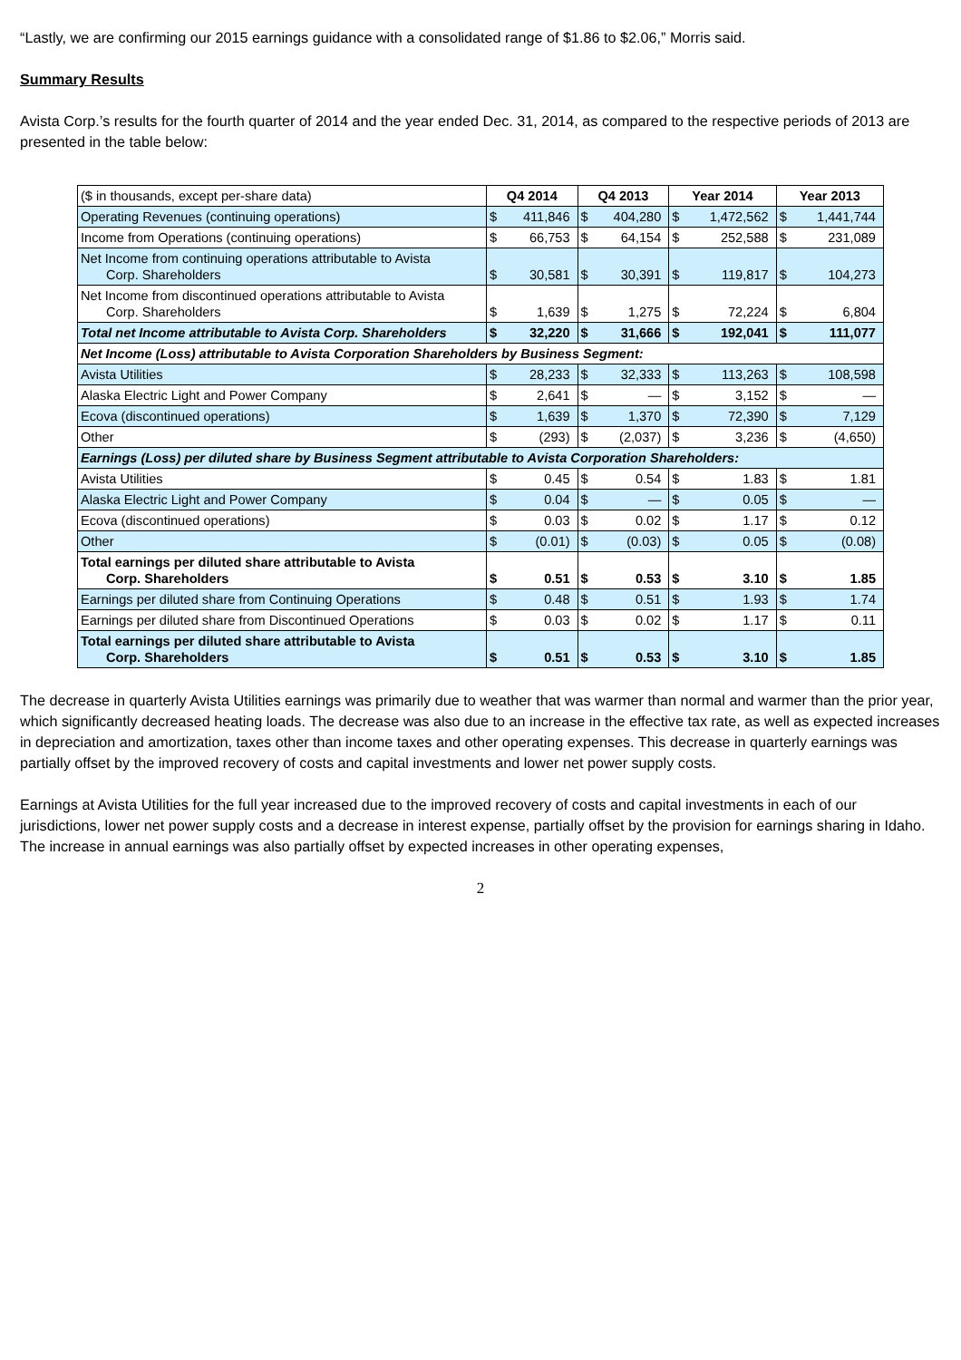“Lastly, we are confirming our 2015 earnings guidance with a consolidated range of $1.86 to $2.06,” Morris said.
Summary Results
Avista Corp.’s results for the fourth quarter of 2014 and the year ended Dec. 31, 2014, as compared to the respective periods of 2013 are presented in the table below:
| ($ in thousands, except per-share data) | Q4 2014 | | Q4 2013 | | Year 2014 | | Year 2013 | |
| Operating Revenues (continuing operations) | $ | 411,846 | $ | 404,280 | $ | 1,472,562 | $ | 1,441,744 |
| Income from Operations (continuing operations) | $ | 66,753 | $ | 64,154 | $ | 252,588 | $ | 231,089 |
| Net Income from continuing operations attributable to Avista Corp. Shareholders | $ | 30,581 | $ | 30,391 | $ | 119,817 | $ | 104,273 |
| Net Income from discontinued operations attributable to Avista Corp. Shareholders | $ | 1,639 | $ | 1,275 | $ | 72,224 | $ | 6,804 |
| Total net Income attributable to Avista Corp. Shareholders | $ | 32,220 | $ | 31,666 | $ | 192,041 | $ | 111,077 |
| Net Income (Loss) attributable to Avista Corporation Shareholders by Business Segment: | | | | | | | | |
| Avista Utilities | $ | 28,233 | $ | 32,333 | $ | 113,263 | $ | 108,598 |
| Alaska Electric Light and Power Company | $ | 2,641 | $ | — | $ | 3,152 | $ | — |
| Ecova (discontinued operations) | $ | 1,639 | $ | 1,370 | $ | 72,390 | $ | 7,129 |
| Other | $ | (293) | $ | (2,037) | $ | 3,236 | $ | (4,650) |
| Earnings (Loss) per diluted share by Business Segment attributable to Avista Corporation Shareholders: | | | | | | | | |
| Avista Utilities | $ | 0.45 | $ | 0.54 | $ | 1.83 | $ | 1.81 |
| Alaska Electric Light and Power Company | $ | 0.04 | $ | — | $ | 0.05 | $ | — |
| Ecova (discontinued operations) | $ | 0.03 | $ | 0.02 | $ | 1.17 | $ | 0.12 |
| Other | $ | (0.01) | $ | (0.03) | $ | 0.05 | $ | (0.08) |
| Total earnings per diluted share attributable to Avista Corp. Shareholders | $ | 0.51 | $ | 0.53 | $ | 3.10 | $ | 1.85 |
| Earnings per diluted share from Continuing Operations | $ | 0.48 | $ | 0.51 | $ | 1.93 | $ | 1.74 |
| Earnings per diluted share from Discontinued Operations | $ | 0.03 | $ | 0.02 | $ | 1.17 | $ | 0.11 |
| Total earnings per diluted share attributable to Avista Corp. Shareholders | $ | 0.51 | $ | 0.53 | $ | 3.10 | $ | 1.85 |
The decrease in quarterly Avista Utilities earnings was primarily due to weather that was warmer than normal and warmer than the prior year, which significantly decreased heating loads. The decrease was also due to an increase in the effective tax rate, as well as expected increases in depreciation and amortization, taxes other than income taxes and other operating expenses. This decrease in quarterly earnings was partially offset by the improved recovery of costs and capital investments and lower net power supply costs.
Earnings at Avista Utilities for the full year increased due to the improved recovery of costs and capital investments in each of our jurisdictions, lower net power supply costs and a decrease in interest expense, partially offset by the provision for earnings sharing in Idaho. The increase in annual earnings was also partially offset by expected increases in other operating expenses,
2